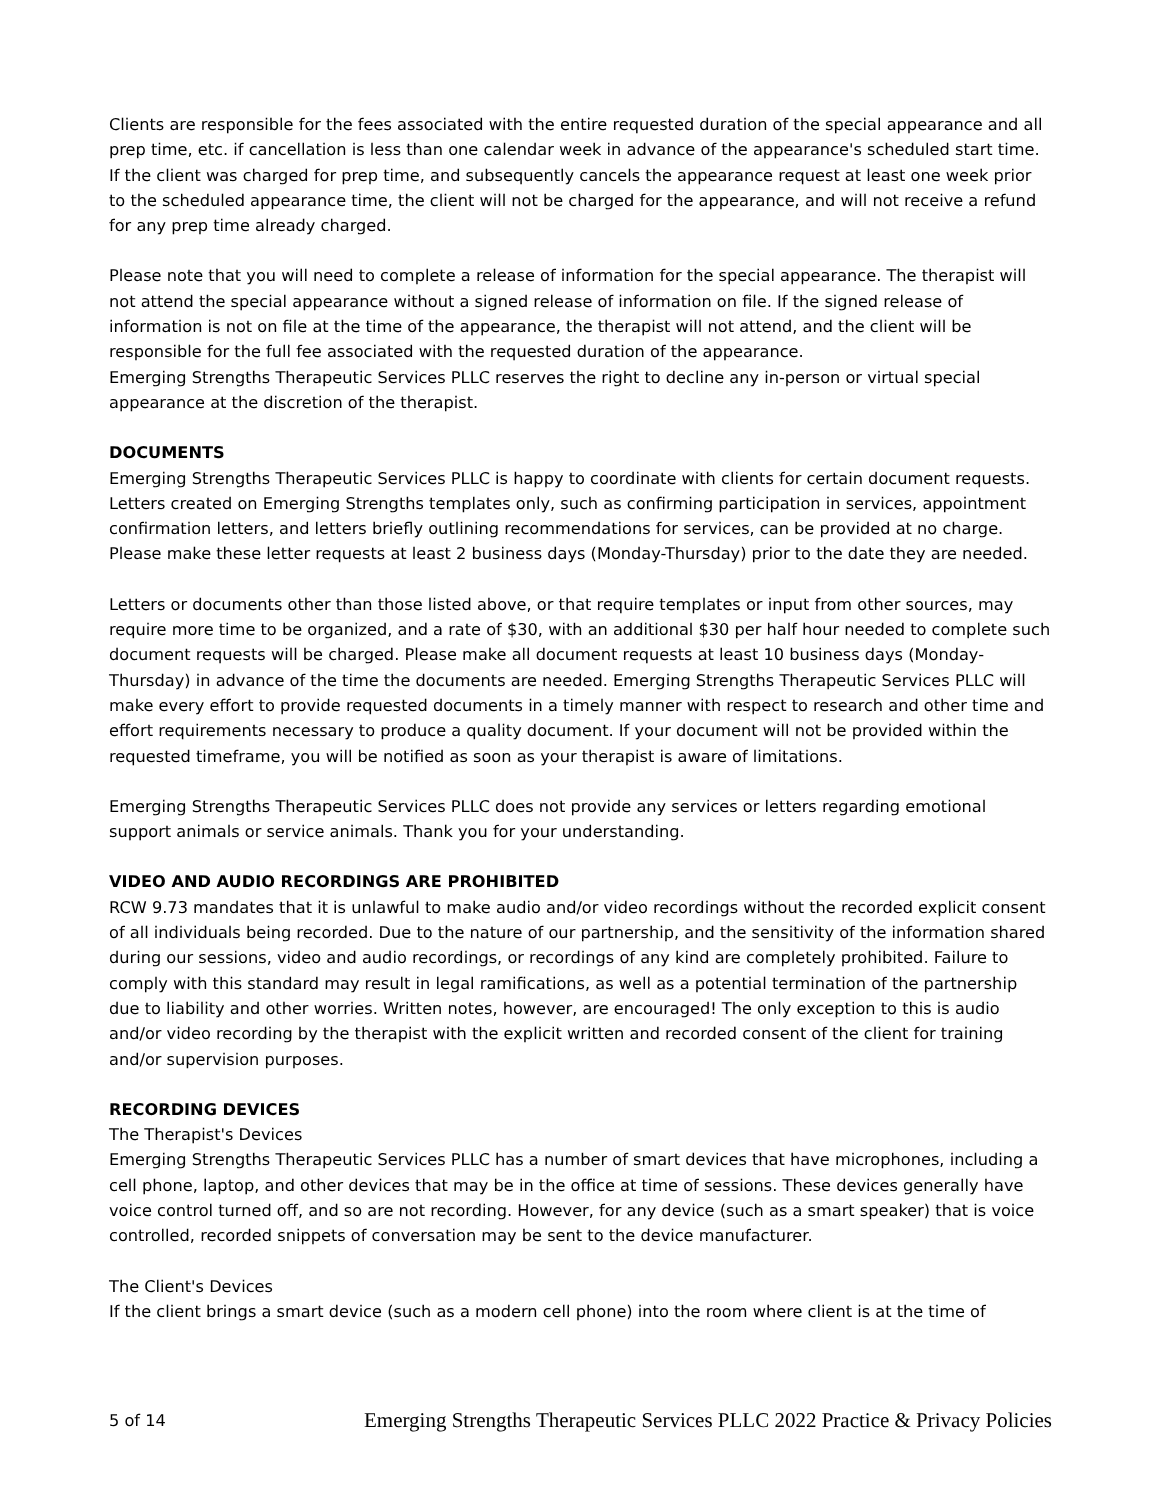Clients are responsible for the fees associated with the entire requested duration of the special appearance and all prep time, etc. if cancellation is less than one calendar week in advance of the appearance's scheduled start time. If the client was charged for prep time, and subsequently cancels the appearance request at least one week prior to the scheduled appearance time, the client will not be charged for the appearance, and will not receive a refund for any prep time already charged.
Please note that you will need to complete a release of information for the special appearance. The therapist will not attend the special appearance without a signed release of information on file. If the signed release of information is not on file at the time of the appearance, the therapist will not attend, and the client will be responsible for the full fee associated with the requested duration of the appearance.
Emerging Strengths Therapeutic Services PLLC reserves the right to decline any in-person or virtual special appearance at the discretion of the therapist.
DOCUMENTS
Emerging Strengths Therapeutic Services PLLC is happy to coordinate with clients for certain document requests. Letters created on Emerging Strengths templates only, such as confirming participation in services, appointment confirmation letters, and letters briefly outlining recommendations for services, can be provided at no charge. Please make these letter requests at least 2 business days (Monday-Thursday) prior to the date they are needed.
Letters or documents other than those listed above, or that require templates or input from other sources, may require more time to be organized, and a rate of $30, with an additional $30 per half hour needed to complete such document requests will be charged. Please make all document requests at least 10 business days (Monday-Thursday) in advance of the time the documents are needed. Emerging Strengths Therapeutic Services PLLC will make every effort to provide requested documents in a timely manner with respect to research and other time and effort requirements necessary to produce a quality document. If your document will not be provided within the requested timeframe, you will be notified as soon as your therapist is aware of limitations.
Emerging Strengths Therapeutic Services PLLC does not provide any services or letters regarding emotional support animals or service animals. Thank you for your understanding.
VIDEO AND AUDIO RECORDINGS ARE PROHIBITED
RCW 9.73 mandates that it is unlawful to make audio and/or video recordings without the recorded explicit consent of all individuals being recorded. Due to the nature of our partnership, and the sensitivity of the information shared during our sessions, video and audio recordings, or recordings of any kind are completely prohibited. Failure to comply with this standard may result in legal ramifications, as well as a potential termination of the partnership due to liability and other worries. Written notes, however, are encouraged! The only exception to this is audio and/or video recording by the therapist with the explicit written and recorded consent of the client for training and/or supervision purposes.
RECORDING DEVICES
The Therapist's Devices
Emerging Strengths Therapeutic Services PLLC has a number of smart devices that have microphones, including a cell phone, laptop, and other devices that may be in the office at time of sessions. These devices generally have voice control turned off, and so are not recording. However, for any device (such as a smart speaker) that is voice controlled, recorded snippets of conversation may be sent to the device manufacturer.
The Client's Devices
If the client brings a smart device (such as a modern cell phone) into the room where client is at the time of
5 of 14 Emerging Strengths Therapeutic Services PLLC 2022 Practice & Privacy Policies